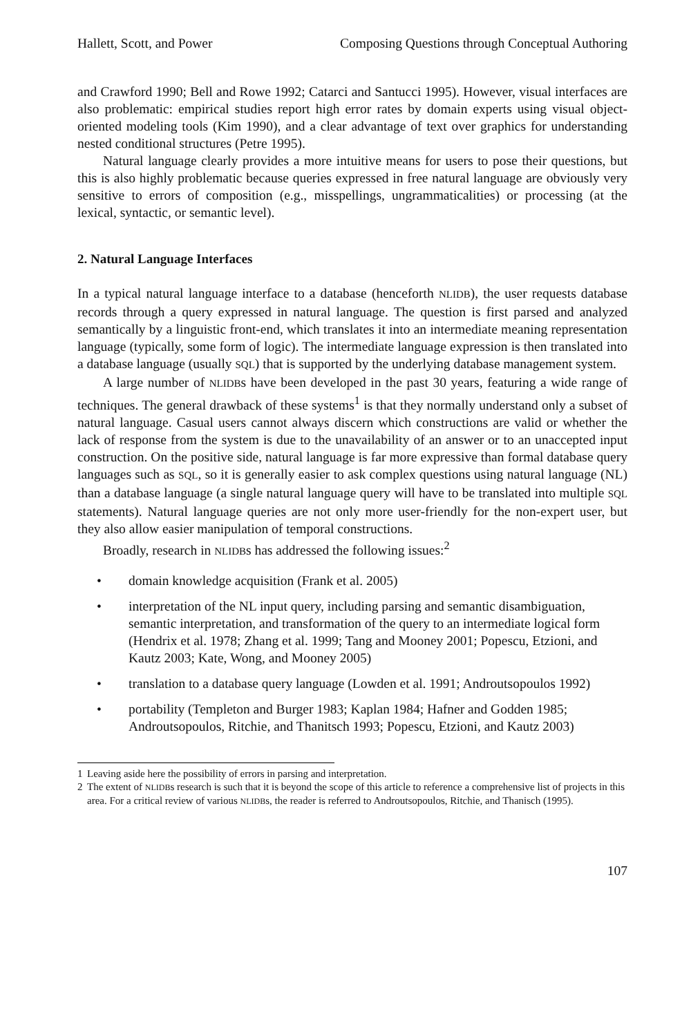Hallett, Scott, and Power Composing Questions through Conceptual Authoring
and Crawford 1990; Bell and Rowe 1992; Catarci and Santucci 1995). However, visual interfaces are also problematic: empirical studies report high error rates by domain experts using visual object-oriented modeling tools (Kim 1990), and a clear advantage of text over graphics for understanding nested conditional structures (Petre 1995).
Natural language clearly provides a more intuitive means for users to pose their questions, but this is also highly problematic because queries expressed in free natural language are obviously very sensitive to errors of composition (e.g., misspellings, ungrammaticalities) or processing (at the lexical, syntactic, or semantic level).
2. Natural Language Interfaces
In a typical natural language interface to a database (henceforth NLIDB), the user requests database records through a query expressed in natural language. The question is first parsed and analyzed semantically by a linguistic front-end, which translates it into an intermediate meaning representation language (typically, some form of logic). The intermediate language expression is then translated into a database language (usually SQL) that is supported by the underlying database management system.
A large number of NLIDBs have been developed in the past 30 years, featuring a wide range of techniques. The general drawback of these systems<sup>1</sup> is that they normally understand only a subset of natural language. Casual users cannot always discern which constructions are valid or whether the lack of response from the system is due to the unavailability of an answer or to an unaccepted input construction. On the positive side, natural language is far more expressive than formal database query languages such as SQL, so it is generally easier to ask complex questions using natural language (NL) than a database language (a single natural language query will have to be translated into multiple SQL statements). Natural language queries are not only more user-friendly for the non-expert user, but they also allow easier manipulation of temporal constructions.
Broadly, research in NLIDBs has addressed the following issues:<sup>2</sup>
• domain knowledge acquisition (Frank et al. 2005)
• interpretation of the NL input query, including parsing and semantic disambiguation, semantic interpretation, and transformation of the query to an intermediate logical form (Hendrix et al. 1978; Zhang et al. 1999; Tang and Mooney 2001; Popescu, Etzioni, and Kautz 2003; Kate, Wong, and Mooney 2005)
• translation to a database query language (Lowden et al. 1991; Androutsopoulos 1992)
• portability (Templeton and Burger 1983; Kaplan 1984; Hafner and Godden 1985; Androutsopoulos, Ritchie, and Thanitsch 1993; Popescu, Etzioni, and Kautz 2003)
1 Leaving aside here the possibility of errors in parsing and interpretation.
2 The extent of NLIDBs research is such that it is beyond the scope of this article to reference a comprehensive list of projects in this area. For a critical review of various NLIDBs, the reader is referred to Androutsopoulos, Ritchie, and Thanisch (1995).
107